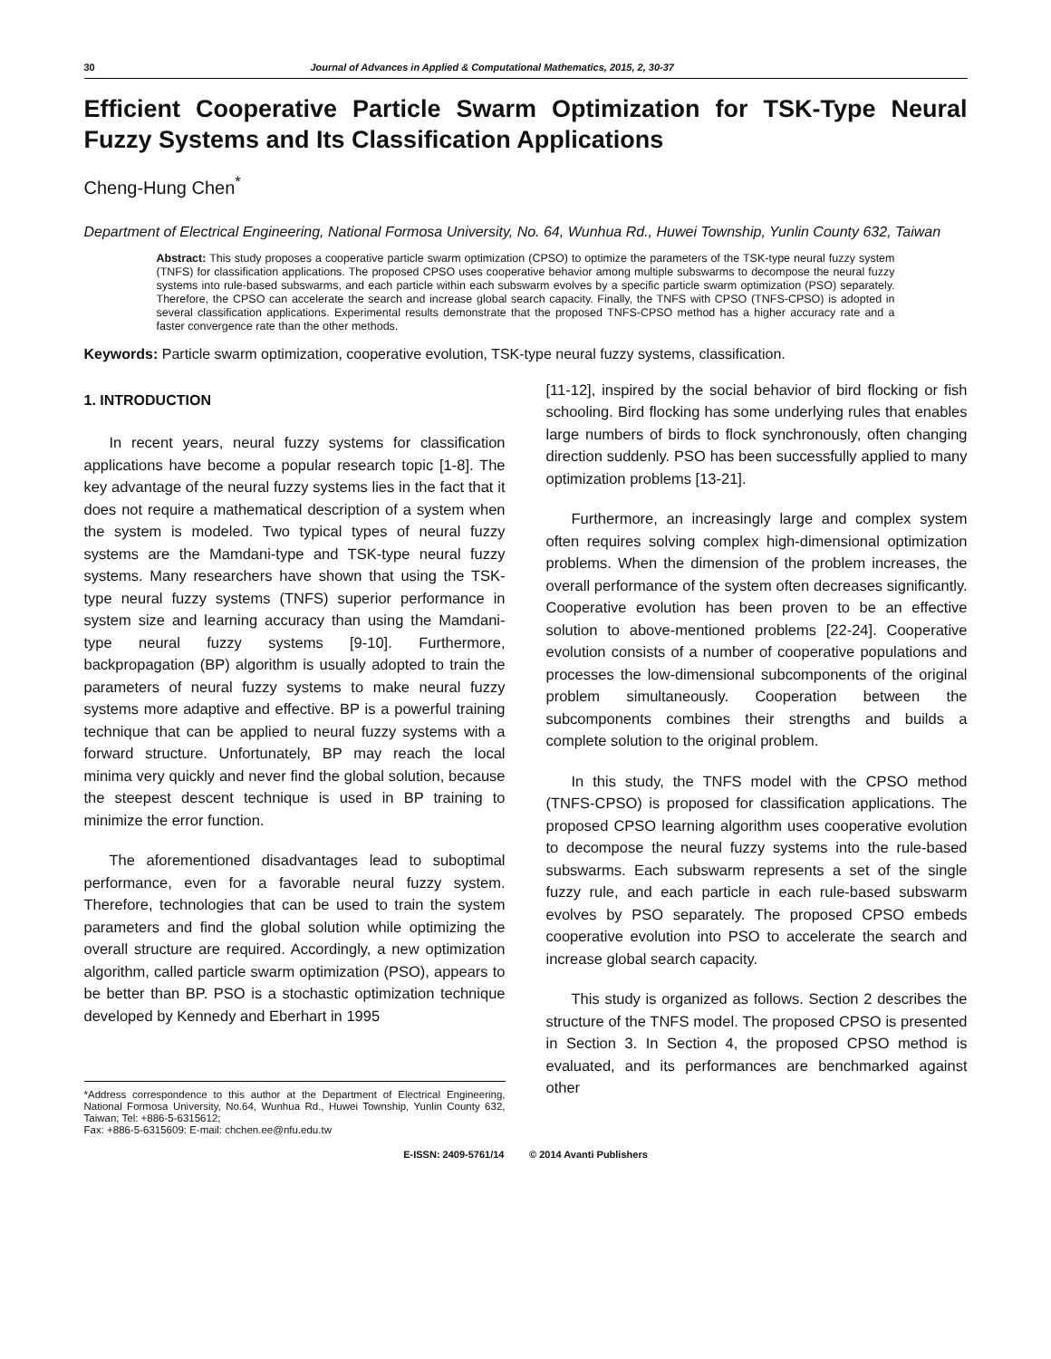30 Journal of Advances in Applied & Computational Mathematics, 2015, 2, 30-37
Efficient Cooperative Particle Swarm Optimization for TSK-Type Neural Fuzzy Systems and Its Classification Applications
Cheng-Hung Chen<sup>*</sup>
Department of Electrical Engineering, National Formosa University, No. 64, Wunhua Rd., Huwei Township, Yunlin County 632, Taiwan
Abstract: This study proposes a cooperative particle swarm optimization (CPSO) to optimize the parameters of the TSK-type neural fuzzy system (TNFS) for classification applications. The proposed CPSO uses cooperative behavior among multiple subswarms to decompose the neural fuzzy systems into rule-based subswarms, and each particle within each subswarm evolves by a specific particle swarm optimization (PSO) separately. Therefore, the CPSO can accelerate the search and increase global search capacity. Finally, the TNFS with CPSO (TNFS-CPSO) is adopted in several classification applications. Experimental results demonstrate that the proposed TNFS-CPSO method has a higher accuracy rate and a faster convergence rate than the other methods.
Keywords: Particle swarm optimization, cooperative evolution, TSK-type neural fuzzy systems, classification.
1. INTRODUCTION
In recent years, neural fuzzy systems for classification applications have become a popular research topic [1-8]. The key advantage of the neural fuzzy systems lies in the fact that it does not require a mathematical description of a system when the system is modeled. Two typical types of neural fuzzy systems are the Mamdani-type and TSK-type neural fuzzy systems. Many researchers have shown that using the TSK-type neural fuzzy systems (TNFS) superior performance in system size and learning accuracy than using the Mamdani-type neural fuzzy systems [9-10]. Furthermore, backpropagation (BP) algorithm is usually adopted to train the parameters of neural fuzzy systems to make neural fuzzy systems more adaptive and effective. BP is a powerful training technique that can be applied to neural fuzzy systems with a forward structure. Unfortunately, BP may reach the local minima very quickly and never find the global solution, because the steepest descent technique is used in BP training to minimize the error function.
The aforementioned disadvantages lead to suboptimal performance, even for a favorable neural fuzzy system. Therefore, technologies that can be used to train the system parameters and find the global solution while optimizing the overall structure are required. Accordingly, a new optimization algorithm, called particle swarm optimization (PSO), appears to be better than BP. PSO is a stochastic optimization technique developed by Kennedy and Eberhart in 1995
*Address correspondence to this author at the Department of Electrical Engineering, National Formosa University, No.64, Wunhua Rd., Huwei Township, Yunlin County 632, Taiwan; Tel: +886-5-6315612;
Fax: +886-5-6315609: E-mail: chchen.ee@nfu.edu.tw
[11-12], inspired by the social behavior of bird flocking or fish schooling. Bird flocking has some underlying rules that enables large numbers of birds to flock synchronously, often changing direction suddenly. PSO has been successfully applied to many optimization problems [13-21].
Furthermore, an increasingly large and complex system often requires solving complex high-dimensional optimization problems. When the dimension of the problem increases, the overall performance of the system often decreases significantly. Cooperative evolution has been proven to be an effective solution to above-mentioned problems [22-24]. Cooperative evolution consists of a number of cooperative populations and processes the low-dimensional subcomponents of the original problem simultaneously. Cooperation between the subcomponents combines their strengths and builds a complete solution to the original problem.
In this study, the TNFS model with the CPSO method (TNFS-CPSO) is proposed for classification applications. The proposed CPSO learning algorithm uses cooperative evolution to decompose the neural fuzzy systems into the rule-based subswarms. Each subswarm represents a set of the single fuzzy rule, and each particle in each rule-based subswarm evolves by PSO separately. The proposed CPSO embeds cooperative evolution into PSO to accelerate the search and increase global search capacity.
This study is organized as follows. Section 2 describes the structure of the TNFS model. The proposed CPSO is presented in Section 3. In Section 4, the proposed CPSO method is evaluated, and its performances are benchmarked against other
E-ISSN: 2409-5761/14 © 2014 Avanti Publishers